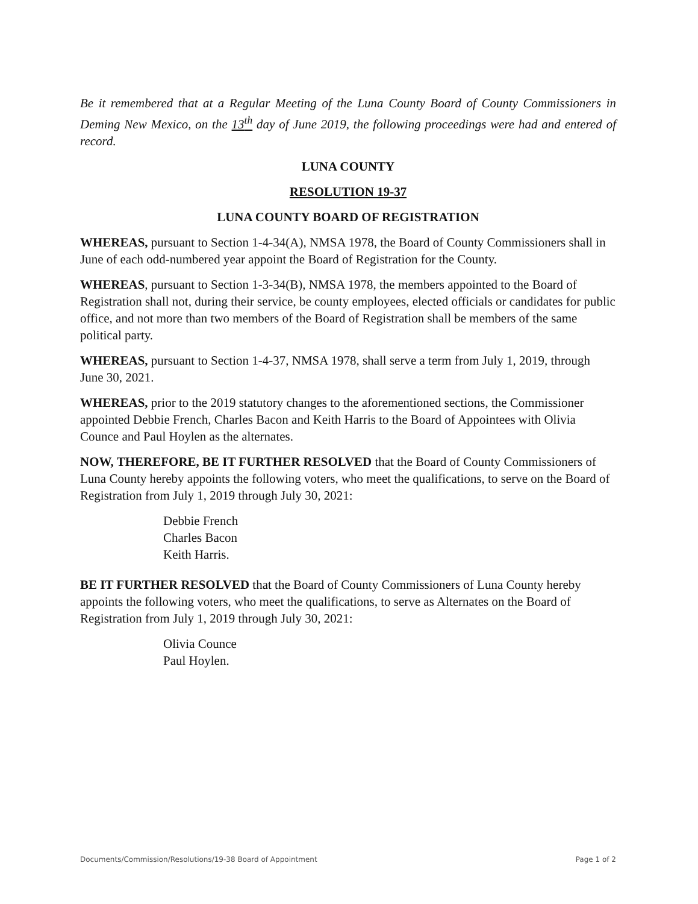Be it remembered that at a Regular Meeting of the Luna County Board of County Commissioners in Deming New Mexico, on the 13<sup>th</sup> day of June 2019, the following proceedings were had and entered of record.
LUNA COUNTY
RESOLUTION 19-37
LUNA COUNTY BOARD OF REGISTRATION
WHEREAS, pursuant to Section 1-4-34(A), NMSA 1978, the Board of County Commissioners shall in June of each odd-numbered year appoint the Board of Registration for the County.
WHEREAS, pursuant to Section 1-3-34(B), NMSA 1978, the members appointed to the Board of Registration shall not, during their service, be county employees, elected officials or candidates for public office, and not more than two members of the Board of Registration shall be members of the same political party.
WHEREAS, pursuant to Section 1-4-37, NMSA 1978, shall serve a term from July 1, 2019, through June 30, 2021.
WHEREAS, prior to the 2019 statutory changes to the aforementioned sections, the Commissioner appointed Debbie French, Charles Bacon and Keith Harris to the Board of Appointees with Olivia Counce and Paul Hoylen as the alternates.
NOW, THEREFORE, BE IT FURTHER RESOLVED that the Board of County Commissioners of Luna County hereby appoints the following voters, who meet the qualifications, to serve on the Board of Registration from July 1, 2019 through July 30, 2021:
Debbie French
Charles Bacon
Keith Harris.
BE IT FURTHER RESOLVED that the Board of County Commissioners of Luna County hereby appoints the following voters, who meet the qualifications, to serve as Alternates on the Board of Registration from July 1, 2019 through July 30, 2021:
Olivia Counce
Paul Hoylen.
Documents/Commission/Resolutions/19-38 Board of Appointment Page 1 of 2